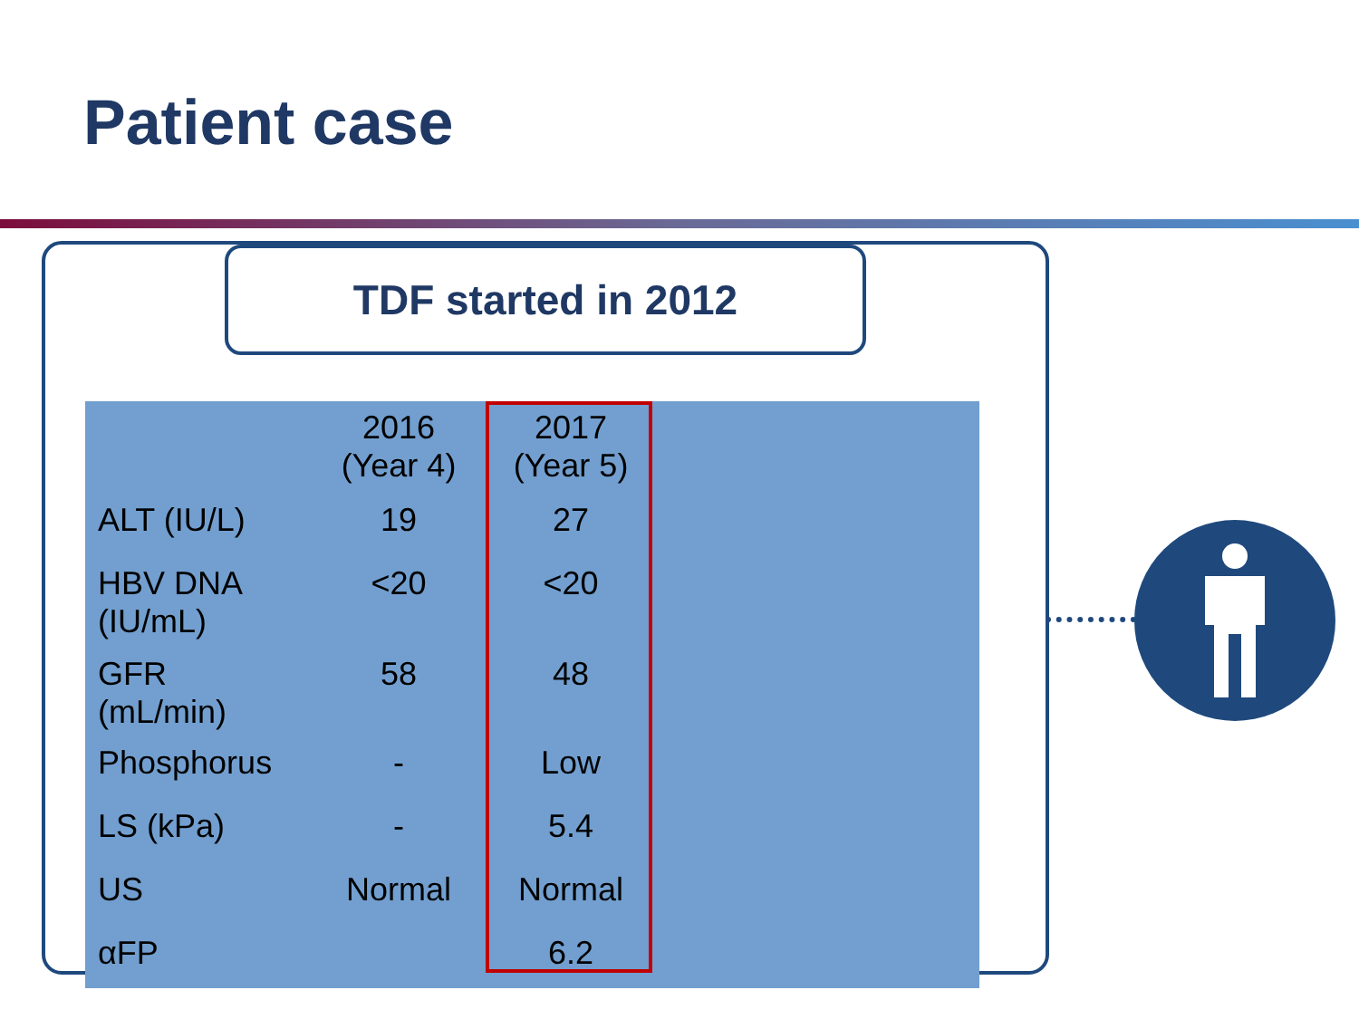Patient case
TDF started in 2012
| | 2016 (Year 4) | 2017 (Year 5) |
| --- | --- | --- |
| ALT (IU/L) | 19 | 27 |
| HBV DNA (IU/mL) | <20 | <20 |
| GFR (mL/min) | 58 | 48 |
| Phosphorus | - | Low |
| LS (kPa) | - | 5.4 |
| US | Normal | Normal |
| αFP | | 6.2 |